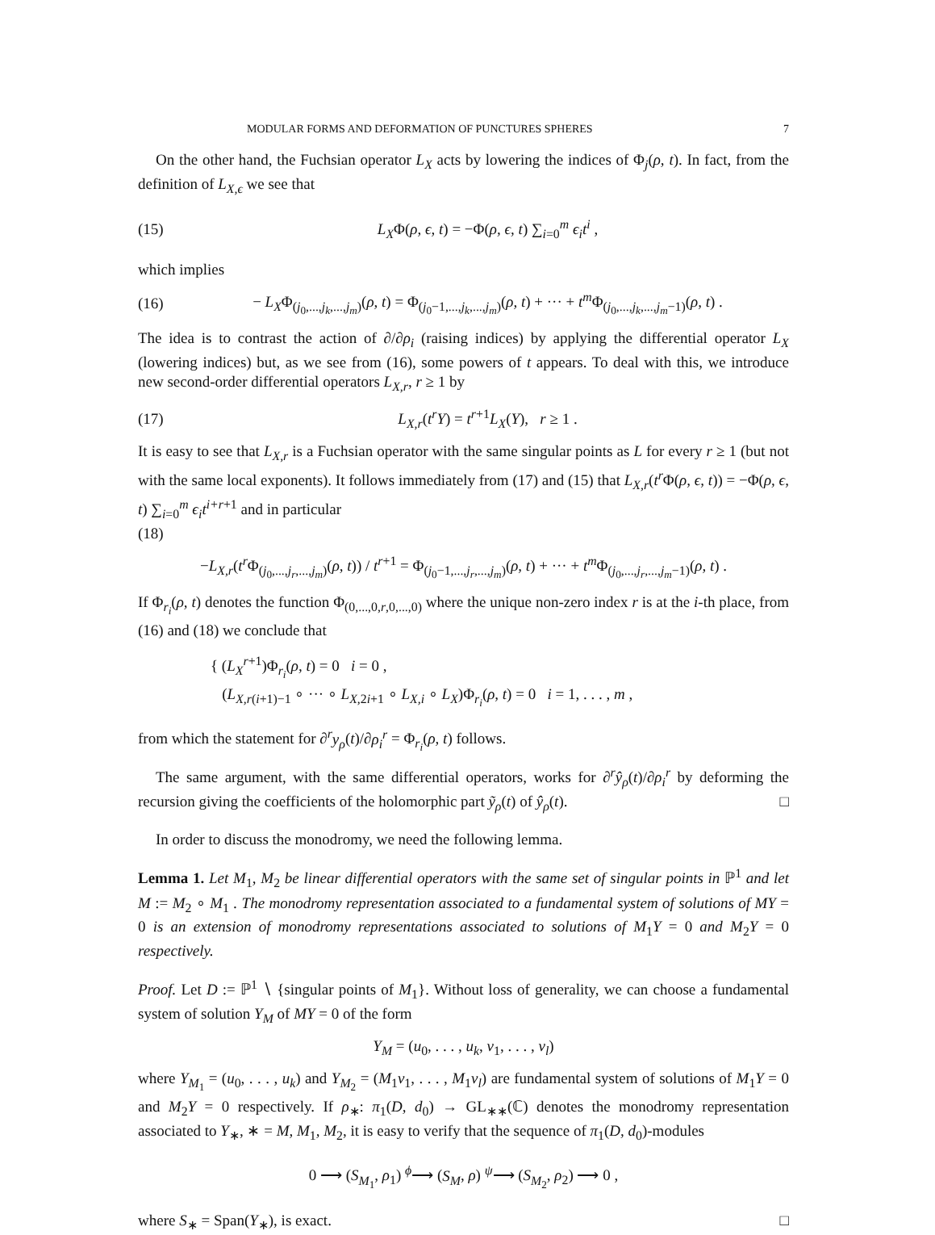MODULAR FORMS AND DEFORMATION OF PUNCTURES SPHERES 7
On the other hand, the Fuchsian operator L<sub>X</sub> acts by lowering the indices of Φ<sub>j</sub>(ρ, t). In fact, from the definition of L<sub>X,ϵ</sub> we see that
(15) L<sub>X</sub>Φ(ρ, ϵ, t) = −Φ(ρ, ϵ, t) ∑<sub>i=0</sub><sup>m</sup> ϵ<sub>i</sub>t<sup>i</sup> ,
which implies
(16) − L<sub>X</sub>Φ<sub>(j<sub>0</sub>,...,j<sub>k</sub>,...,j<sub>m</sub>)</sub>(ρ, t) = Φ<sub>(j<sub>0</sub>−1,...,j<sub>k</sub>,...,j<sub>m</sub>)</sub>(ρ, t) + ··· + t<sup>m</sup> Φ<sub>(j<sub>0</sub>,...,j<sub>k</sub>,...,j<sub>m</sub>−1)</sub>(ρ, t) .
The idea is to contrast the action of ∂/∂ρ<sub>i</sub> (raising indices) by applying the differential operator L<sub>X</sub> (lowering indices) but, as we see from (16), some powers of t appears. To deal with this, we introduce new second-order differential operators L<sub>X,r</sub>, r ≥ 1 by
(17) L<sub>X,r</sub>(t<sup>r</sup>Y) = t<sup>r+1</sup>L<sub>X</sub>(Y), r ≥ 1 .
It is easy to see that L<sub>X,r</sub> is a Fuchsian operator with the same singular points as L for every r ≥ 1 (but not with the same local exponents). It follows immediately from (17) and (15) that L<sub>X,r</sub>(t<sup>r</sup> Φ(ρ, ϵ, t)) = −Φ(ρ, ϵ, t) ∑<sub>i=0</sub><sup>m</sup> ϵ<sub>i</sub>t<sup>i+r+1</sup> and in particular
(18)
−L<sub>X,r</sub>(t<sup>r</sup> Φ<sub>(j<sub>0</sub>,...,j<sub>r</sub>,...,j<sub>m</sub>)</sub>(ρ, t)) / t<sup>r+1</sup> = Φ<sub>(j<sub>0</sub>−1,...,j<sub>r</sub>,...,j<sub>m</sub>)</sub>(ρ, t) + ··· + t<sup>m</sup> Φ<sub>(j<sub>0</sub>,...,j<sub>r</sub>,...,j<sub>m</sub>−1)</sub>(ρ, t) .
If Φ<sub>r<sub>i</sub></sub>(ρ, t) denotes the function Φ<sub>(0,...,0,r,0,...,0)</sub> where the unique non-zero index r is at the i-th place, from (16) and (18) we conclude that
{ (L<sub>X</sub><sup>r+1</sup>)Φ<sub>r<sub>i</sub></sub>(ρ, t) = 0 i = 0 ,
(L<sub>X,r(i+1)−1</sub> ∘ ··· ∘ L<sub>X,2i+1</sub> ∘ L<sub>X,i</sub> ∘ L<sub>X</sub>)Φ<sub>r<sub>i</sub></sub>(ρ, t) = 0 i = 1, . . . , m ,
from which the statement for ∂<sup>r</sup>y<sub>ρ</sub>(t)/∂ρ<sub>i</sub><sup>r</sup> = Φ<sub>r<sub>i</sub></sub>(ρ, t) follows.
The same argument, with the same differential operators, works for ∂<sup>r</sup>ŷ<sub>ρ</sub>(t)/∂ρ<sub>i</sub><sup>r</sup> by deforming the recursion giving the coefficients of the holomorphic part ỹ<sub>ρ</sub>(t) of ŷ<sub>ρ</sub>(t). □
In order to discuss the monodromy, we need the following lemma.
Lemma 1. Let M<sub>1</sub>, M<sub>2</sub> be linear differential operators with the same set of singular points in ℙ<sup>1</sup> and let M := M<sub>2</sub> ∘ M<sub>1</sub> . The monodromy representation associated to a fundamental system of solutions of MY = 0 is an extension of monodromy representations associated to solutions of M<sub>1</sub>Y = 0 and M<sub>2</sub>Y = 0 respectively.
Proof. Let D := ℙ<sup>1</sup> ∖ {singular points of M<sub>1</sub>}. Without loss of generality, we can choose a fundamental system of solution Y<sub>M</sub> of MY = 0 of the form
Y<sub>M</sub> = (u<sub>0</sub>, . . . , u<sub>k</sub>, v<sub>1</sub>, . . . , v<sub>l</sub>)
where Y<sub>M<sub>1</sub></sub> = (u<sub>0</sub>, . . . , u<sub>k</sub>) and Y<sub>M<sub>2</sub></sub> = (M<sub>1</sub>v<sub>1</sub>, . . . , M<sub>1</sub>v<sub>l</sub>) are fundamental system of solutions of M<sub>1</sub>Y = 0 and M<sub>2</sub>Y = 0 respectively. If ρ<sub>∗</sub>: π<sub>1</sub>(D, d<sub>0</sub>) → GL<sub>∗∗</sub>(ℂ) denotes the monodromy representation associated to Y<sub>∗</sub>, ∗ = M, M<sub>1</sub>, M<sub>2</sub>, it is easy to verify that the sequence of π<sub>1</sub>(D, d<sub>0</sub>)-modules
0 ⟶ (S<sub>M<sub>1</sub></sub>, ρ<sub>1</sub>) <sup>ϕ</sup>⟶ (S<sub>M</sub>, ρ) <sup>ψ</sup>⟶ (S<sub>M<sub>2</sub></sub>, ρ<sub>2</sub>) ⟶ 0 ,
where S<sub>∗</sub> = Span(Y<sub>∗</sub>), is exact. □